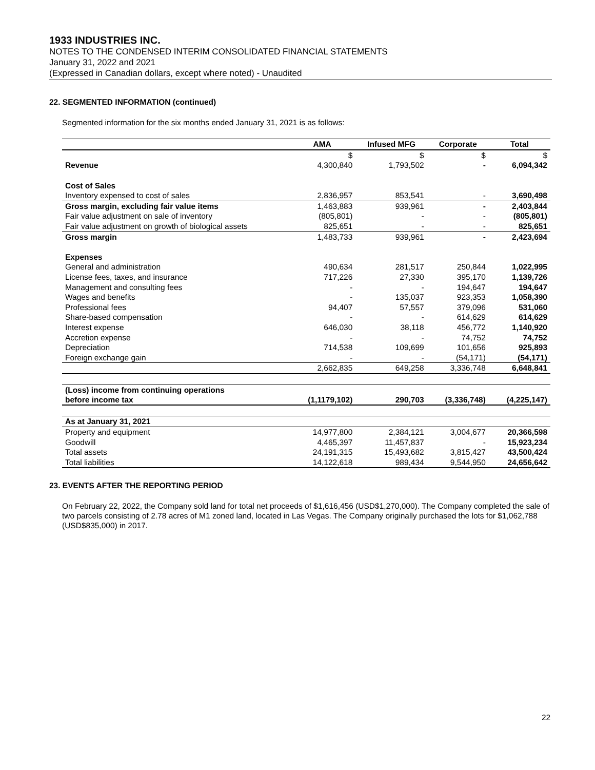1933 INDUSTRIES INC.
NOTES TO THE CONDENSED INTERIM CONSOLIDATED FINANCIAL STATEMENTS
January 31, 2022 and 2021
(Expressed in Canadian dollars, except where noted) - Unaudited
22. SEGMENTED INFORMATION (continued)
Segmented information for the six months ended January 31, 2021 is as follows:
| | AMA | Infused MFG | Corporate | Total |
| --- | --- | --- | --- | --- |
| | $ | $ | $ | $ |
| Revenue | 4,300,840 | 1,793,502 | - | 6,094,342 |
| Cost of Sales | | | | |
| Inventory expensed to cost of sales | 2,836,957 | 853,541 | - | 3,690,498 |
| Gross margin, excluding fair value items | 1,463,883 | 939,961 | - | 2,403,844 |
| Fair value adjustment on sale of inventory | (805,801) | - | - | (805,801) |
| Fair value adjustment on growth of biological assets | 825,651 | - | - | 825,651 |
| Gross margin | 1,483,733 | 939,961 | - | 2,423,694 |
| Expenses | | | | |
| General and administration | 490,634 | 281,517 | 250,844 | 1,022,995 |
| License fees, taxes, and insurance | 717,226 | 27,330 | 395,170 | 1,139,726 |
| Management and consulting fees | - | - | 194,647 | 194,647 |
| Wages and benefits | - | 135,037 | 923,353 | 1,058,390 |
| Professional fees | 94,407 | 57,557 | 379,096 | 531,060 |
| Share-based compensation | - | - | 614,629 | 614,629 |
| Interest expense | 646,030 | 38,118 | 456,772 | 1,140,920 |
| Accretion expense | - | - | 74,752 | 74,752 |
| Depreciation | 714,538 | 109,699 | 101,656 | 925,893 |
| Foreign exchange gain | - | - | (54,171) | (54,171) |
| | 2,662,835 | 649,258 | 3,336,748 | 6,648,841 |
| (Loss) income from continuing operations | | | | |
| before income tax | (1,1179,102) | 290,703 | (3,336,748) | (4,225,147) |
| As at January 31, 2021 | | | | |
| Property and equipment | 14,977,800 | 2,384,121 | 3,004,677 | 20,366,598 |
| Goodwill | 4,465,397 | 11,457,837 | - | 15,923,234 |
| Total assets | 24,191,315 | 15,493,682 | 3,815,427 | 43,500,424 |
| Total liabilities | 14,122,618 | 989,434 | 9,544,950 | 24,656,642 |
23. EVENTS AFTER THE REPORTING PERIOD
On February 22, 2022, the Company sold land for total net proceeds of $1,616,456 (USD$1,270,000). The Company completed the sale of two parcels consisting of 2.78 acres of M1 zoned land, located in Las Vegas. The Company originally purchased the lots for $1,062,788 (USD$835,000) in 2017.
22